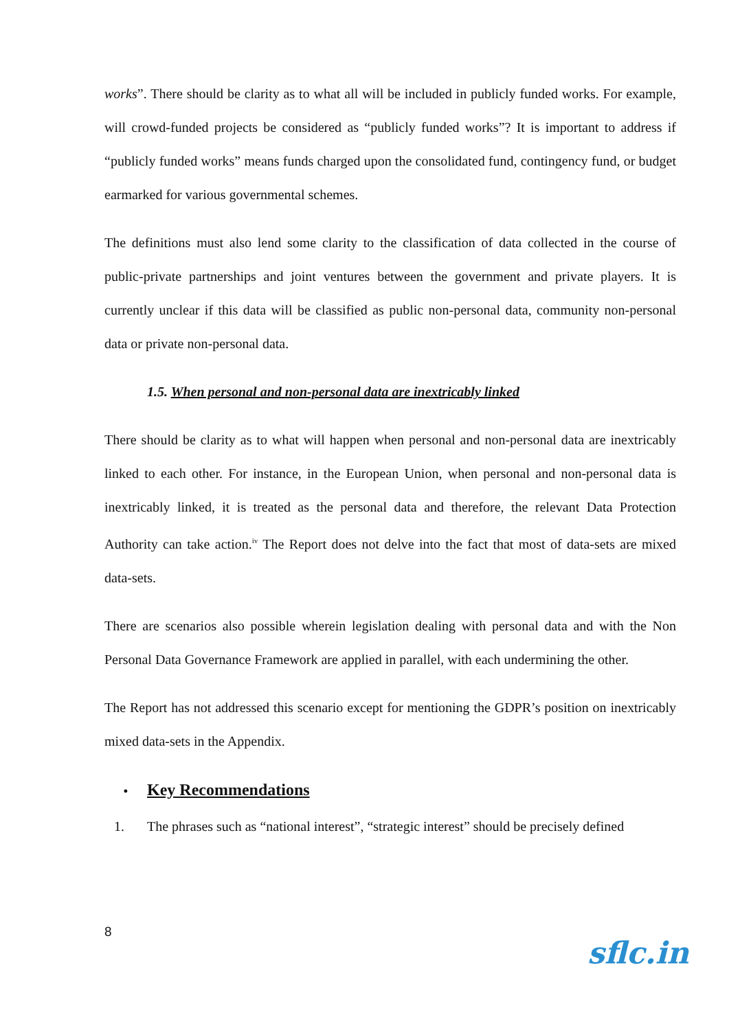works”. There should be clarity as to what all will be included in publicly funded works. For example, will crowd-funded projects be considered as “publicly funded works”? It is important to address if “publicly funded works” means funds charged upon the consolidated fund, contingency fund, or budget earmarked for various governmental schemes.
The definitions must also lend some clarity to the classification of data collected in the course of public-private partnerships and joint ventures between the government and private players. It is currently unclear if this data will be classified as public non-personal data, community non-personal data or private non-personal data.
1.5. When personal and non-personal data are inextricably linked
There should be clarity as to what will happen when personal and non-personal data are inextricably linked to each other. For instance, in the European Union, when personal and non-personal data is inextricably linked, it is treated as the personal data and therefore, the relevant Data Protection Authority can take action.<sup>iv</sup> The Report does not delve into the fact that most of data-sets are mixed data-sets.
There are scenarios also possible wherein legislation dealing with personal data and with the Non Personal Data Governance Framework are applied in parallel, with each undermining the other.
The Report has not addressed this scenario except for mentioning the GDPR’s position on inextricably mixed data-sets in the Appendix.
• Key Recommendations
1. The phrases such as “national interest”, “strategic interest” should be precisely defined
8
sflc.in